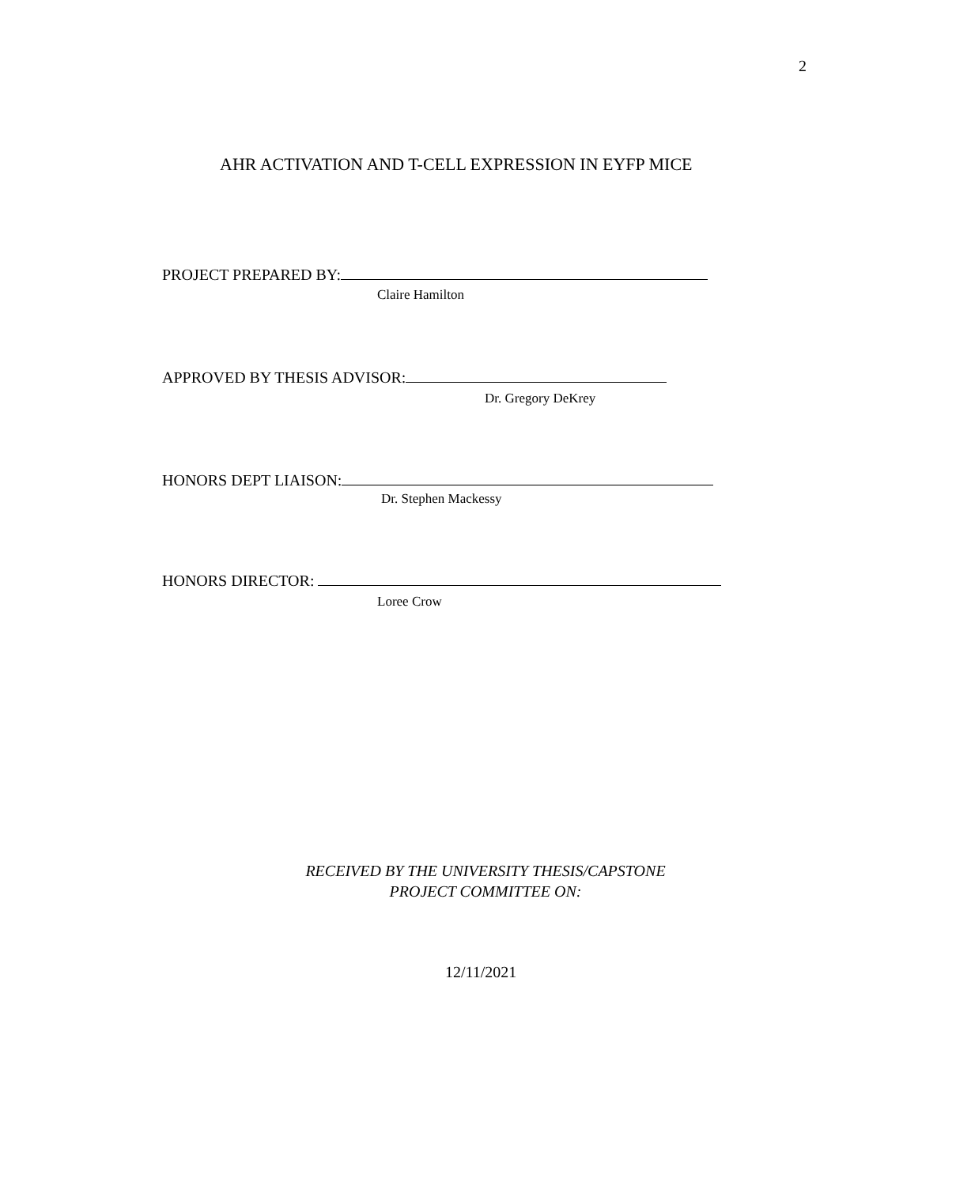2
AHR ACTIVATION AND T-CELL EXPRESSION IN EYFP MICE
PROJECT PREPARED BY:
Claire Hamilton
APPROVED BY THESIS ADVISOR:
Dr. Gregory DeKrey
HONORS DEPT LIAISON:
Dr. Stephen Mackessy
HONORS DIRECTOR:
Loree Crow
RECEIVED BY THE UNIVERSITY THESIS/CAPSTONE
PROJECT COMMITTEE ON:
12/11/2021